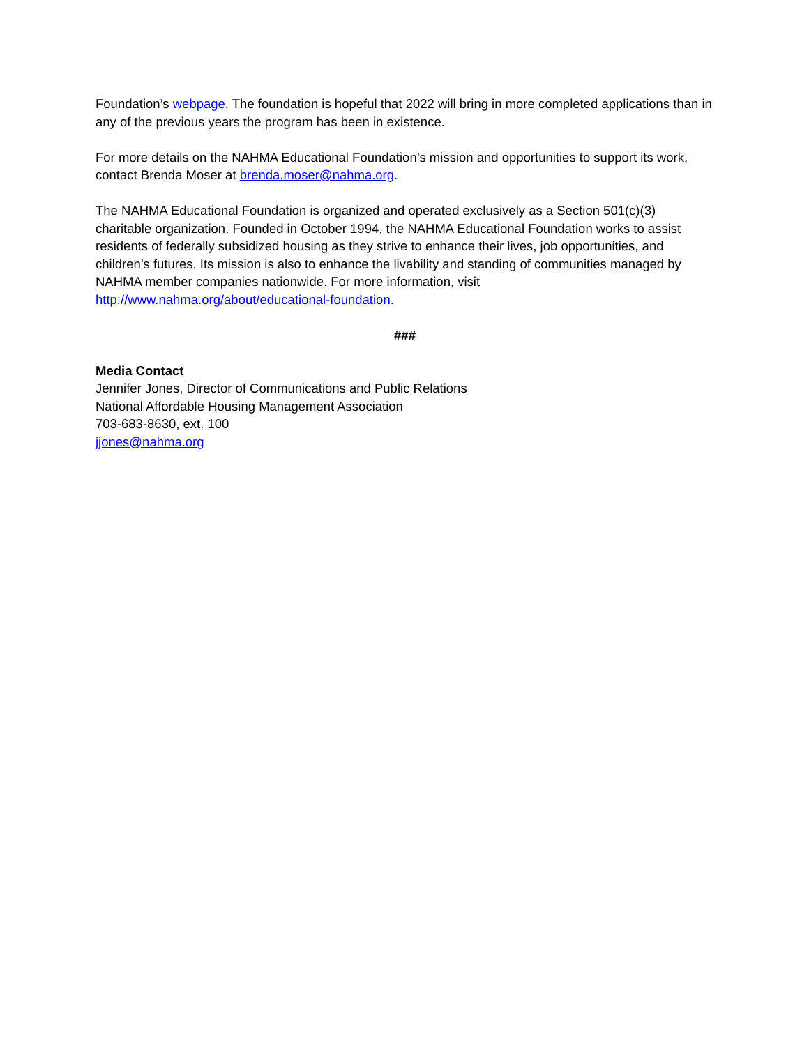Foundation’s webpage. The foundation is hopeful that 2022 will bring in more completed applications than in any of the previous years the program has been in existence.
For more details on the NAHMA Educational Foundation’s mission and opportunities to support its work, contact Brenda Moser at brenda.moser@nahma.org.
The NAHMA Educational Foundation is organized and operated exclusively as a Section 501(c)(3) charitable organization. Founded in October 1994, the NAHMA Educational Foundation works to assist residents of federally subsidized housing as they strive to enhance their lives, job opportunities, and children’s futures. Its mission is also to enhance the livability and standing of communities managed by NAHMA member companies nationwide. For more information, visit http://www.nahma.org/about/educational-foundation.
###
Media Contact
Jennifer Jones, Director of Communications and Public Relations
National Affordable Housing Management Association
703-683-8630, ext. 100
jjones@nahma.org